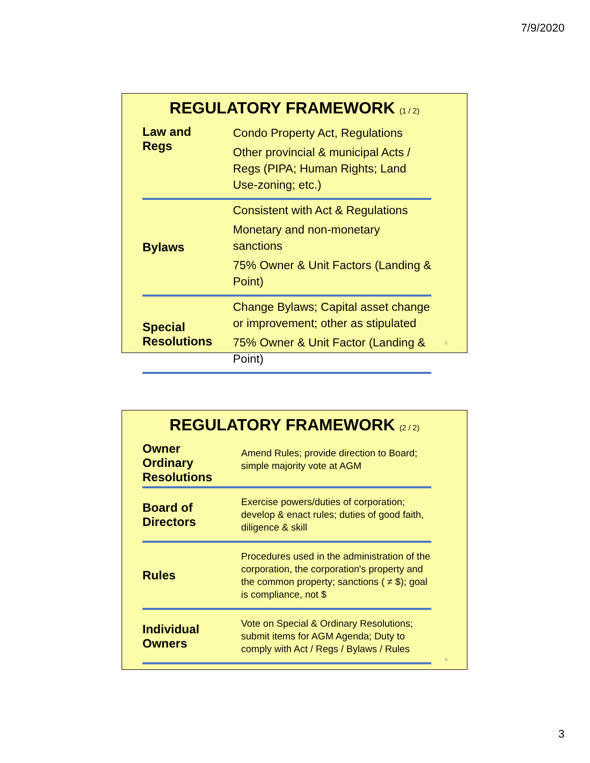7/9/2020
REGULATORY FRAMEWORK (1 / 2)
Law and
Regs
Condo Property Act, Regulations
Other provincial & municipal Acts / Regs (PIPA; Human Rights; Land Use-zoning; etc.)
Bylaws
Consistent with Act & Regulations
Monetary and non-monetary sanctions
75% Owner & Unit Factors (Landing & Point)
Special
Resolutions
Change Bylaws; Capital asset change or improvement; other as stipulated
75% Owner & Unit Factor (Landing & Point)
5
REGULATORY FRAMEWORK (2 / 2)
Owner
Ordinary
Resolutions
Amend Rules; provide direction to Board; simple majority vote at AGM
Board of
Directors
Exercise powers/duties of corporation; develop & enact rules; duties of good faith, diligence & skill
Rules
Procedures used in the administration of the corporation, the corporation's property and the common property; sanctions ( ≠ $); goal is compliance, not $
Individual
Owners
Vote on Special & Ordinary Resolutions; submit items for AGM Agenda; Duty to comply with Act / Regs / Bylaws / Rules
6
3